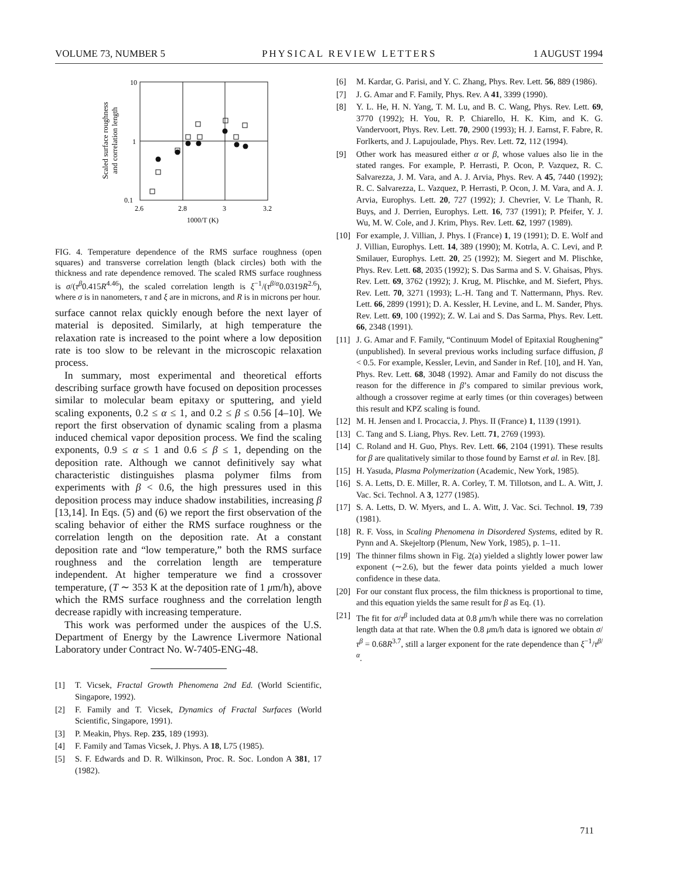VOLUME 73, NUMBER 5 PHYSICAL REVIEW LETTERS 1 AUGUST 1994
Scaled surface roughness
and correlation length
10
1
0.1
2.6
2.8
3
3.2
1000/T (K)
FIG. 4. Temperature dependence of the RMS surface roughness (open squares) and transverse correlation length (black circles) both with the thickness and rate dependence removed. The scaled RMS surface roughness is σ/(τ<sup>β</sup>0.415R<sup>4.46</sup>), the scaled correlation length is ξ<sup>−1</sup>/(τ<sup>β/α</sup>0.0319R<sup>2.6</sup>), where σ is in nanometers, τ and ξ are in microns, and R is in microns per hour.
surface cannot relax quickly enough before the next layer of material is deposited. Similarly, at high temperature the relaxation rate is increased to the point where a low deposition rate is too slow to be relevant in the microscopic relaxation process.
In summary, most experimental and theoretical efforts describing surface growth have focused on deposition processes similar to molecular beam epitaxy or sputtering, and yield scaling exponents, 0.2 ≤ α ≤ 1, and 0.2 ≤ β ≤ 0.56 [4–10]. We report the first observation of dynamic scaling from a plasma induced chemical vapor deposition process. We find the scaling exponents, 0.9 ≤ α ≤ 1 and 0.6 ≤ β ≤ 1, depending on the deposition rate. Although we cannot definitively say what characteristic distinguishes plasma polymer films from experiments with β < 0.6, the high pressures used in this deposition process may induce shadow instabilities, increasing β [13,14]. In Eqs. (5) and (6) we report the first observation of the scaling behavior of either the RMS surface roughness or the correlation length on the deposition rate. At a constant deposition rate and “low temperature,” both the RMS surface roughness and the correlation length are temperature independent. At higher temperature we find a crossover temperature, (T ∼ 353 K at the deposition rate of 1 μm/h), above which the RMS surface roughness and the correlation length decrease rapidly with increasing temperature.
This work was performed under the auspices of the U.S. Department of Energy by the Lawrence Livermore National Laboratory under Contract No. W-7405-ENG-48.
[1] T. Vicsek, Fractal Growth Phenomena 2nd Ed. (World Scientific, Singapore, 1992).
[2] F. Family and T. Vicsek, Dynamics of Fractal Surfaces (World Scientific, Singapore, 1991).
[3] P. Meakin, Phys. Rep. 235, 189 (1993).
[4] F. Family and Tamas Vicsek, J. Phys. A 18, L75 (1985).
[5] S. F. Edwards and D. R. Wilkinson, Proc. R. Soc. London A 381, 17 (1982).
[6] M. Kardar, G. Parisi, and Y. C. Zhang, Phys. Rev. Lett. 56, 889 (1986).
[7] J. G. Amar and F. Family, Phys. Rev. A 41, 3399 (1990).
[8] Y. L. He, H. N. Yang, T. M. Lu, and B. C. Wang, Phys. Rev. Lett. 69, 3770 (1992); H. You, R. P. Chiarello, H. K. Kim, and K. G. Vandervoort, Phys. Rev. Lett. 70, 2900 (1993); H. J. Earnst, F. Fabre, R. Forlkerts, and J. Lapujoulade, Phys. Rev. Lett. 72, 112 (1994).
[9] Other work has measured either α or β, whose values also lie in the stated ranges. For example, P. Herrasti, P. Ocon, P. Vazquez, R. C. Salvarezza, J. M. Vara, and A. J. Arvia, Phys. Rev. A 45, 7440 (1992); R. C. Salvarezza, L. Vazquez, P. Herrasti, P. Ocon, J. M. Vara, and A. J. Arvia, Europhys. Lett. 20, 727 (1992); J. Chevrier, V. Le Thanh, R. Buys, and J. Derrien, Europhys. Lett. 16, 737 (1991); P. Pfeifer, Y. J. Wu, M. W. Cole, and J. Krim, Phys. Rev. Lett. 62, 1997 (1989).
[10] For example, J. Villian, J. Phys. I (France) 1, 19 (1991); D. E. Wolf and J. Villian, Europhys. Lett. 14, 389 (1990); M. Kotrla, A. C. Levi, and P. Smilauer, Europhys. Lett. 20, 25 (1992); M. Siegert and M. Plischke, Phys. Rev. Lett. 68, 2035 (1992); S. Das Sarma and S. V. Ghaisas, Phys. Rev. Lett. 69, 3762 (1992); J. Krug, M. Plischke, and M. Siefert, Phys. Rev. Lett. 70, 3271 (1993); L.-H. Tang and T. Nattermann, Phys. Rev. Lett. 66, 2899 (1991); D. A. Kessler, H. Levine, and L. M. Sander, Phys. Rev. Lett. 69, 100 (1992); Z. W. Lai and S. Das Sarma, Phys. Rev. Lett. 66, 2348 (1991).
[11] J. G. Amar and F. Family, “Continuum Model of Epitaxial Roughening” (unpublished). In several previous works including surface diffusion, β < 0.5. For example, Kessler, Levin, and Sander in Ref. [10], and H. Yan, Phys. Rev. Lett. 68, 3048 (1992). Amar and Family do not discuss the reason for the difference in β’s compared to similar previous work, although a crossover regime at early times (or thin coverages) between this result and KPZ scaling is found.
[12] M. H. Jensen and I. Procaccia, J. Phys. II (France) 1, 1139 (1991).
[13] C. Tang and S. Liang, Phys. Rev. Lett. 71, 2769 (1993).
[14] C. Roland and H. Guo, Phys. Rev. Lett. 66, 2104 (1991). These results for β are qualitatively similar to those found by Earnst et al. in Rev. [8].
[15] H. Yasuda, Plasma Polymerization (Academic, New York, 1985).
[16] S. A. Letts, D. E. Miller, R. A. Corley, T. M. Tillotson, and L. A. Witt, J. Vac. Sci. Technol. A 3, 1277 (1985).
[17] S. A. Letts, D. W. Myers, and L. A. Witt, J. Vac. Sci. Technol. 19, 739 (1981).
[18] R. F. Voss, in Scaling Phenomena in Disordered Systems, edited by R. Pynn and A. Skejeltorp (Plenum, New York, 1985), p. 1–11.
[19] The thinner films shown in Fig. 2(a) yielded a slightly lower power law exponent (∼2.6), but the fewer data points yielded a much lower confidence in these data.
[20] For our constant flux process, the film thickness is proportional to time, and this equation yields the same result for β as Eq. (1).
[21] The fit for σ/τ<sup>β</sup> included data at 0.8 μm/h while there was no correlation length data at that rate. When the 0.8 μm/h data is ignored we obtain σ/τ<sup>β</sup> = 0.68R<sup>3.7</sup>, still a larger exponent for the rate dependence than ξ<sup>−1</sup>/τ<sup>β/α</sup>.
711